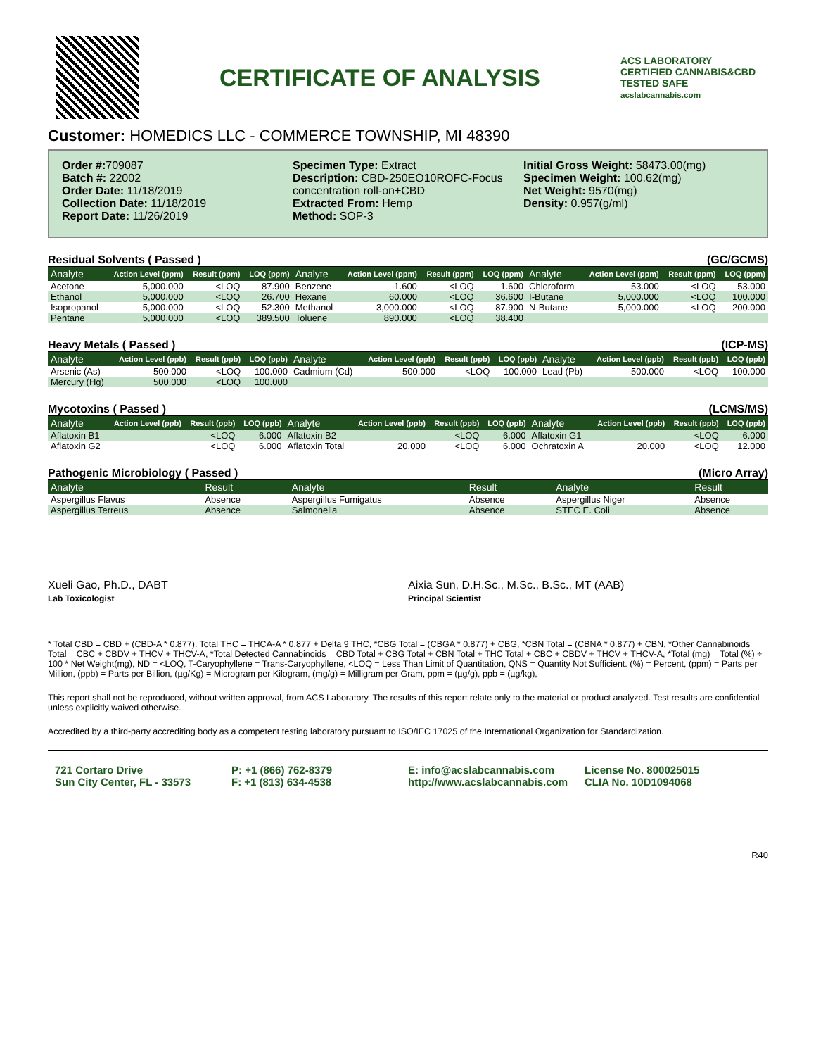CERTIFICATE OF ANALYSIS
ACS LABORATORY
CERTIFIED CANNABIS&CBD TESTED SAFE
acslabcannabis.com
Customer: HOMEDICS LLC - COMMERCE TOWNSHIP, MI 48390
Order #: 709087
Batch #: 22002
Order Date: 11/18/2019
Collection Date: 11/18/2019
Report Date: 11/26/2019
Specimen Type: Extract
Description: CBD-250EO10ROFC-Focus concentration roll-on+CBD
Extracted From: Hemp
Method: SOP-3
Initial Gross Weight: 58473.00(mg)
Specimen Weight: 100.62(mg)
Net Weight: 9570(mg)
Density: 0.957(g/ml)
Residual Solvents ( Passed ) (GC/GCMS)
| Analyte | Action Level (ppm) | Result (ppm) | LOQ (ppm) | Analyte | Action Level (ppm) | Result (ppm) | LOQ (ppm) | Analyte | Action Level (ppm) | Result (ppm) | LOQ (ppm) |
| --- | --- | --- | --- | --- | --- | --- | --- | --- | --- | --- | --- |
| Acetone | 5,000.000 | <LOQ | 87.900 | Benzene | 1.600 | <LOQ | 1.600 | Chloroform | 53.000 | <LOQ | 53.000 |
| Ethanol | 5,000.000 | <LOQ | 26.700 | Hexane | 60.000 | <LOQ | 36.600 | I-Butane | 5,000.000 | <LOQ | 100.000 |
| Isopropanol | 5,000.000 | <LOQ | 52.300 | Methanol | 3,000.000 | <LOQ | 87.900 | N-Butane | 5,000.000 | <LOQ | 200.000 |
| Pentane | 5,000.000 | <LOQ | 389.500 | Toluene | 890.000 | <LOQ | 38.400 | | | | |
Heavy Metals ( Passed ) (ICP-MS)
| Analyte | Action Level (ppb) | Result (ppb) | LOQ (ppb) | Analyte | Action Level (ppb) | Result (ppb) | LOQ (ppb) | Analyte | Action Level (ppb) | Result (ppb) | LOQ (ppb) |
| --- | --- | --- | --- | --- | --- | --- | --- | --- | --- | --- | --- |
| Arsenic (As) | 500.000 | <LOQ | 100.000 | Cadmium (Cd) | 500.000 | <LOQ | 100.000 | Lead (Pb) | 500.000 | <LOQ | 100.000 |
| Mercury (Hg) | 500.000 | <LOQ | 100.000 | | | | | | | | |
Mycotoxins ( Passed ) (LCMS/MS)
| Analyte | Action Level (ppb) | Result (ppb) | LOQ (ppb) | Analyte | Action Level (ppb) | Result (ppb) | LOQ (ppb) | Analyte | Action Level (ppb) | Result (ppb) | LOQ (ppb) |
| --- | --- | --- | --- | --- | --- | --- | --- | --- | --- | --- | --- |
| Aflatoxin B1 | | <LOQ | 6.000 | Aflatoxin B2 | | <LOQ | 6.000 | Aflatoxin G1 | | <LOQ | 6.000 |
| Aflatoxin G2 | | <LOQ | 6.000 | Aflatoxin Total | 20.000 | <LOQ | 6.000 | Ochratoxin A | 20.000 | <LOQ | 12.000 |
Pathogenic Microbiology ( Passed ) (Micro Array)
| Analyte | Result | | Analyte | Result | | Analyte | Result |
| --- | --- | --- | --- | --- | --- | --- | --- |
| Aspergillus Flavus | Absence | | Aspergillus Fumigatus | Absence | | Aspergillus Niger | Absence |
| Aspergillus Terreus | Absence | | Salmonella | Absence | | STEC E. Coli | Absence |
Xueli Gao, Ph.D., DABT
Lab Toxicologist
Aixia Sun, D.H.Sc., M.Sc., B.Sc., MT (AAB)
Principal Scientist
* Total CBD = CBD + (CBD-A * 0.877). Total THC = THCA-A * 0.877 + Delta 9 THC, *CBG Total = (CBGA * 0.877) + CBG, *CBN Total = (CBNA * 0.877) + CBN, *Other Cannabinoids Total = CBC + CBDV + THCV + THCV-A, *Total Detected Cannabinoids = CBD Total + CBG Total + CBN Total + THC Total + CBC + CBDV + THCV + THCV-A, *Total (mg) = Total (%) ÷ 100 * Net Weight(mg), ND = <LOQ, T-Caryophyllene = Trans-Caryophyllene, <LOQ = Less Than Limit of Quantitation, QNS = Quantity Not Sufficient. (%) = Percent, (ppm) = Parts per Million, (ppb) = Parts per Billion, (µg/Kg) = Microgram per Kilogram, (mg/g) = Milligram per Gram, ppm = (µg/g), ppb = (µg/kg),
This report shall not be reproduced, without written approval, from ACS Laboratory. The results of this report relate only to the material or product analyzed. Test results are confidential unless explicitly waived otherwise.
Accredited by a third-party accrediting body as a competent testing laboratory pursuant to ISO/IEC 17025 of the International Organization for Standardization.
721 Cortaro Drive
Sun City Center, FL - 33573
P: +1 (866) 762-8379
F: +1 (813) 634-4538
E: info@acslabcannabis.com
http://www.acslabcannabis.com
License No. 800025015
CLIA No. 10D1094068
R40